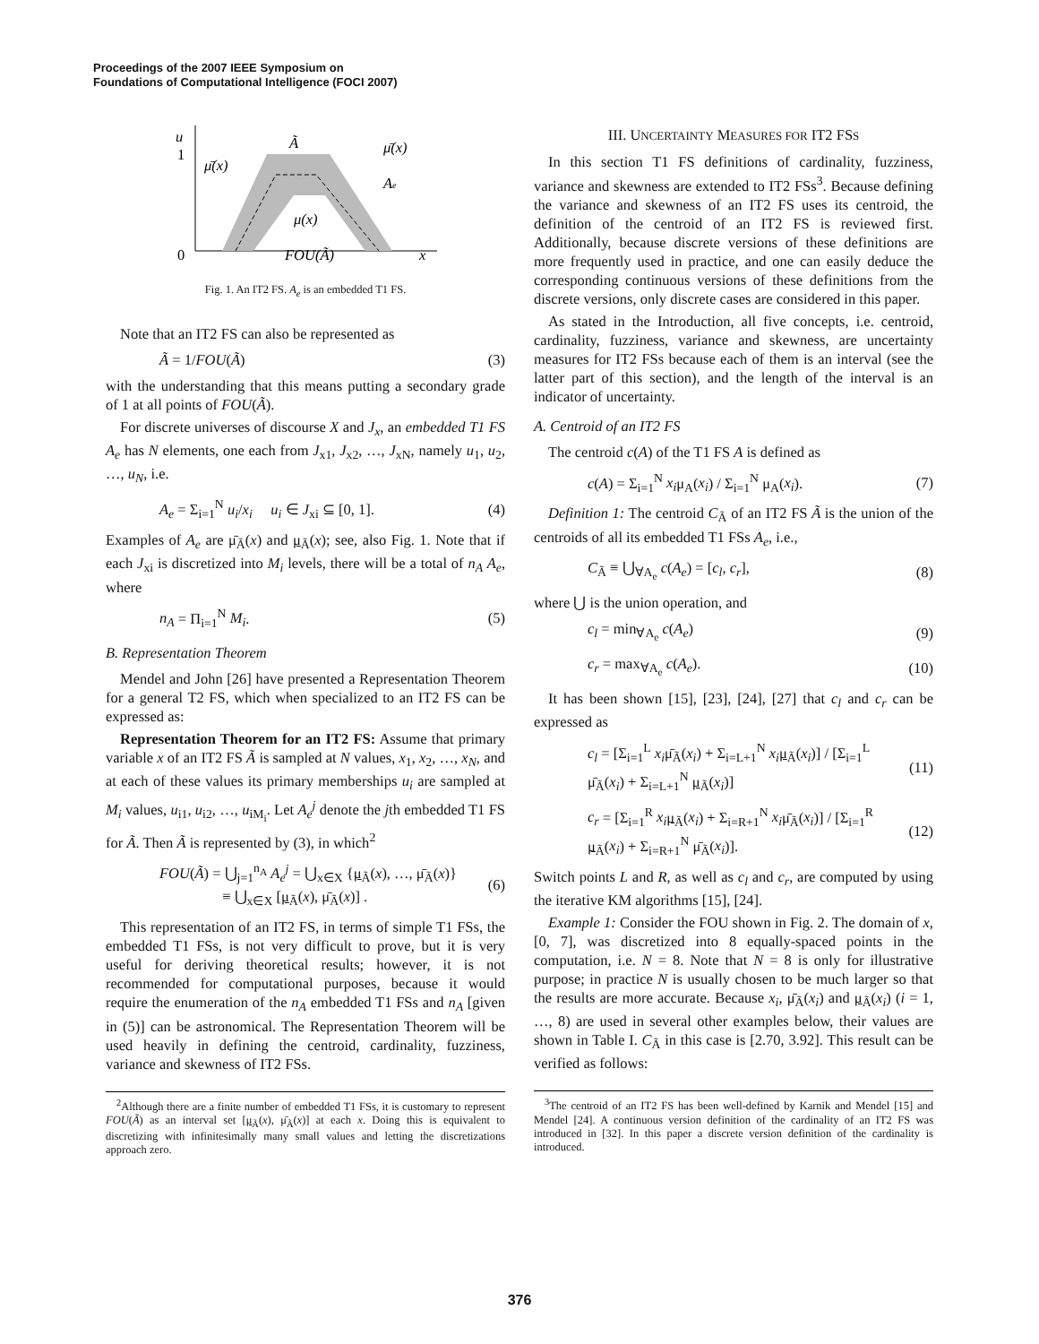Proceedings of the 2007 IEEE Symposium on
Foundations of Computational Intelligence (FOCI 2007)
u
1
0
x
Ã
μ̄(x)
μ̄(x)
Ae
μ(x)
FOU(Ã)
Fig. 1. An IT2 FS. A<sub>e</sub> is an embedded T1 FS.
Note that an IT2 FS can also be represented as
Ã = 1/FOU(Ã) (3)
with the understanding that this means putting a secondary grade of 1 at all points of FOU(Ã).
For discrete universes of discourse X and J<sub>x</sub>, an embedded T1 FS A<sub>e</sub> has N elements, one each from J<sub>x1</sub>, J<sub>x2</sub>, …, J<sub>xN</sub>, namely u<sub>1</sub>, u<sub>2</sub>, …, u<sub>N</sub>, i.e.
A<sub>e</sub> = Σ<sub>i=1</sub><sup>N</sup> u<sub>i</sub>/x<sub>i</sub> u<sub>i</sub> ∈ J<sub>xi</sub> ⊆ [0, 1]. (4)
Examples of A<sub>e</sub> are μ̄<sub>Ã</sub>(x) and μ<sub>Ã</sub>(x); see, also Fig. 1. Note that if each J<sub>xi</sub> is discretized into M<sub>i</sub> levels, there will be a total of n<sub>A</sub> A<sub>e</sub>, where
n<sub>A</sub> = Π<sub>i=1</sub><sup>N</sup> M<sub>i</sub>. (5)
B. Representation Theorem
Mendel and John [26] have presented a Representation Theorem for a general T2 FS, which when specialized to an IT2 FS can be expressed as:
Representation Theorem for an IT2 FS: Assume that primary variable x of an IT2 FS Ã is sampled at N values, x<sub>1</sub>, x<sub>2</sub>, …, x<sub>N</sub>, and at each of these values its primary memberships u<sub>i</sub> are sampled at M<sub>i</sub> values, u<sub>i1</sub>, u<sub>i2</sub>, …, u<sub>iM<sub>i</sub></sub>. Let A<sub>e</sub><sup>j</sup> denote the jth embedded T1 FS for Ã. Then Ã is represented by (3), in which<sup>2</sup>
FOU(Ã) = ⋃<sub>j=1</sub><sup>n<sub>A</sub></sup> A<sub>e</sub><sup>j</sup> = ⋃<sub>x∈X</sub> {μ<sub>Ã</sub>(x), …, μ̄<sub>Ã</sub>(x)}
≡ ⋃<sub>x∈X</sub> [μ<sub>Ã</sub>(x), μ̄<sub>Ã</sub>(x)] . (6)
This representation of an IT2 FS, in terms of simple T1 FSs, the embedded T1 FSs, is not very difficult to prove, but it is very useful for deriving theoretical results; however, it is not recommended for computational purposes, because it would require the enumeration of the n<sub>A</sub> embedded T1 FSs and n<sub>A</sub> [given in (5)] can be astronomical. The Representation Theorem will be used heavily in defining the centroid, cardinality, fuzziness, variance and skewness of IT2 FSs.
<sup>2</sup> Although there are a finite number of embedded T1 FSs, it is customary to represent FOU(Ã) as an interval set [μ<sub>Ã</sub>(x), μ̄<sub>Ã</sub>(x)] at each x. Doing this is equivalent to discretizing with infinitesimally many small values and letting the discretizations approach zero.
III. UNCERTAINTY MEASURES FOR IT2 FSS
In this section T1 FS definitions of cardinality, fuzziness, variance and skewness are extended to IT2 FSs<sup>3</sup>. Because defining the variance and skewness of an IT2 FS uses its centroid, the definition of the centroid of an IT2 FS is reviewed first. Additionally, because discrete versions of these definitions are more frequently used in practice, and one can easily deduce the corresponding continuous versions of these definitions from the discrete versions, only discrete cases are considered in this paper.
As stated in the Introduction, all five concepts, i.e. centroid, cardinality, fuzziness, variance and skewness, are uncertainty measures for IT2 FSs because each of them is an interval (see the latter part of this section), and the length of the interval is an indicator of uncertainty.
A. Centroid of an IT2 FS
The centroid c(A) of the T1 FS A is defined as
c(A) = Σ<sub>i=1</sub><sup>N</sup> x<sub>i</sub>μ<sub>A</sub>(x<sub>i</sub>) / Σ<sub>i=1</sub><sup>N</sup> μ<sub>A</sub>(x<sub>i</sub>). (7)
Definition 1: The centroid C<sub>Ã</sub> of an IT2 FS Ã is the union of the centroids of all its embedded T1 FSs A<sub>e</sub>, i.e.,
C<sub>Ã</sub> ≡ ⋃<sub>∀A<sub>e</sub></sub> c(A<sub>e</sub>) = [c<sub>l</sub>, c<sub>r</sub>], (8)
where ⋃ is the union operation, and
c<sub>l</sub> = min<sub>∀A<sub>e</sub></sub> c(A<sub>e</sub>) (9)
c<sub>r</sub> = max<sub>∀A<sub>e</sub></sub> c(A<sub>e</sub>). (10)
It has been shown [15], [23], [24], [27] that c<sub>l</sub> and c<sub>r</sub> can be expressed as
c<sub>l</sub> = [Σ<sub>i=1</sub><sup>L</sup> x<sub>i</sub>μ̄<sub>Ã</sub>(x<sub>i</sub>) + Σ<sub>i=L+1</sub><sup>N</sup> x<sub>i</sub> μ<sub>Ã</sub>(x<sub>i</sub>)] / [Σ<sub>i=1</sub><sup>L</sup> μ̄<sub>Ã</sub>(x<sub>i</sub>) + Σ<sub>i=L+1</sub><sup>N</sup> μ<sub>Ã</sub>(x<sub>i</sub>)] (11)
c<sub>r</sub> = [Σ<sub>i=1</sub><sup>R</sup> x<sub>i</sub> μ<sub>Ã</sub>(x<sub>i</sub>) + Σ<sub>i=R+1</sub><sup>N</sup> x<sub>i</sub>μ̄<sub>Ã</sub>(x<sub>i</sub>)] / [Σ<sub>i=1</sub><sup>R</sup> μ<sub>Ã</sub>(x<sub>i</sub>) + Σ<sub>i=R+1</sub><sup>N</sup> μ̄<sub>Ã</sub>(x<sub>i</sub>)]. (12)
Switch points L and R, as well as c<sub>l</sub> and c<sub>r</sub>, are computed by using the iterative KM algorithms [15], [24].
Example 1: Consider the FOU shown in Fig. 2. The domain of x, [0, 7], was discretized into 8 equally-spaced points in the computation, i.e. N = 8. Note that N = 8 is only for illustrative purpose; in practice N is usually chosen to be much larger so that the results are more accurate. Because x<sub>i</sub>, μ̄<sub>Ã</sub>(x<sub>i</sub>) and μ<sub>Ã</sub>(x<sub>i</sub>) (i = 1, …, 8) are used in several other examples below, their values are shown in Table I. C<sub>Ã</sub> in this case is [2.70, 3.92]. This result can be verified as follows:
<sup>3</sup> The centroid of an IT2 FS has been well-defined by Karnik and Mendel [15] and Mendel [24]. A continuous version definition of the cardinality of an IT2 FS was introduced in [32]. In this paper a discrete version definition of the cardinality is introduced.
376